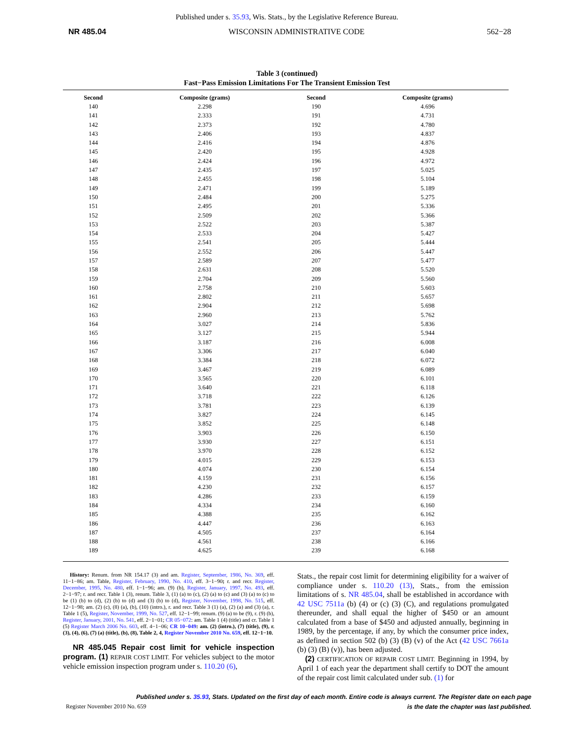Published under s. 35.93, Wis. Stats., by the Legislative Reference Bureau.
NR 485.04 WISCONSIN ADMINISTRATIVE CODE 562−28
Table 3 (continued)
Fast−Pass Emission Limitations For The Transient Emission Test
| Second | Composite (grams) | Second | Composite (grams) |
| --- | --- | --- | --- |
| 140 | 2.298 | 190 | 4.696 |
| 141 | 2.333 | 191 | 4.731 |
| 142 | 2.373 | 192 | 4.780 |
| 143 | 2.406 | 193 | 4.837 |
| 144 | 2.416 | 194 | 4.876 |
| 145 | 2.420 | 195 | 4.928 |
| 146 | 2.424 | 196 | 4.972 |
| 147 | 2.435 | 197 | 5.025 |
| 148 | 2.455 | 198 | 5.104 |
| 149 | 2.471 | 199 | 5.189 |
| 150 | 2.484 | 200 | 5.275 |
| 151 | 2.495 | 201 | 5.336 |
| 152 | 2.509 | 202 | 5.366 |
| 153 | 2.522 | 203 | 5.387 |
| 154 | 2.533 | 204 | 5.427 |
| 155 | 2.541 | 205 | 5.444 |
| 156 | 2.552 | 206 | 5.447 |
| 157 | 2.589 | 207 | 5.477 |
| 158 | 2.631 | 208 | 5.520 |
| 159 | 2.704 | 209 | 5.560 |
| 160 | 2.758 | 210 | 5.603 |
| 161 | 2.802 | 211 | 5.657 |
| 162 | 2.904 | 212 | 5.698 |
| 163 | 2.960 | 213 | 5.762 |
| 164 | 3.027 | 214 | 5.836 |
| 165 | 3.127 | 215 | 5.944 |
| 166 | 3.187 | 216 | 6.008 |
| 167 | 3.306 | 217 | 6.040 |
| 168 | 3.384 | 218 | 6.072 |
| 169 | 3.467 | 219 | 6.089 |
| 170 | 3.565 | 220 | 6.101 |
| 171 | 3.640 | 221 | 6.118 |
| 172 | 3.718 | 222 | 6.126 |
| 173 | 3.781 | 223 | 6.139 |
| 174 | 3.827 | 224 | 6.145 |
| 175 | 3.852 | 225 | 6.148 |
| 176 | 3.903 | 226 | 6.150 |
| 177 | 3.930 | 227 | 6.151 |
| 178 | 3.970 | 228 | 6.152 |
| 179 | 4.015 | 229 | 6.153 |
| 180 | 4.074 | 230 | 6.154 |
| 181 | 4.159 | 231 | 6.156 |
| 182 | 4.230 | 232 | 6.157 |
| 183 | 4.286 | 233 | 6.159 |
| 184 | 4.334 | 234 | 6.160 |
| 185 | 4.388 | 235 | 6.162 |
| 186 | 4.447 | 236 | 6.163 |
| 187 | 4.505 | 237 | 6.164 |
| 188 | 4.561 | 238 | 6.166 |
| 189 | 4.625 | 239 | 6.168 |
History: Renum. from NR 154.17 (3) and am. Register, September, 1986, No. 369, eff. 11−1−86; am. Table, Register, February, 1990, No. 410, eff. 3−1−90; r. and recr. Register, December, 1995, No. 480, eff. 1−1−96; am. (9) (b), Register, January, 1997, No. 493, eff. 2−1−97; r. and recr. Table 1 (3), renum. Table 3, (1) (a) to (c), (2) (a) to (c) and (3) (a) to (c) to be (1) (b) to (d), (2) (b) to (d) and (3) (b) to (d), Register, November, 1998, No. 515, eff. 12−1−98; am. (2) (c), (8) (a), (b), (10) (intro.), r. and recr. Table 3 (1) (a), (2) (a) and (3) (a), r. Table 1 (5), Register, November, 1999, No. 527, eff. 12−1−99; renum. (9) (a) to be (9), r. (9) (b), Register, January, 2001, No. 541, eff. 2−1−01; CR 05−072: am. Table 1 (4) (title) and cr. Table 1 (5) Register March 2006 No. 603, eff. 4−1−06; CR 10−049: am. (2) (intro.), (7) (title), (9), r. (3), (4), (6), (7) (a) (title), (b), (8), Table 2, 4, Register November 2010 No. 659, eff. 12−1−10.
NR 485.045 Repair cost limit for vehicle inspection program. (1) REPAIR COST LIMIT. For vehicles subject to the motor vehicle emission inspection program under s. 110.20 (6),
Stats., the repair cost limit for determining eligibility for a waiver of compliance under s. 110.20 (13), Stats., from the emission limitations of s. NR 485.04, shall be established in accordance with 42 USC 7511a (b) (4) or (c) (3) (C), and regulations promulgated thereunder, and shall equal the higher of $450 or an amount calculated from a base of $450 and adjusted annually, beginning in 1989, by the percentage, if any, by which the consumer price index, as defined in section 502 (b) (3) (B) (v) of the Act (42 USC 7661a (b) (3) (B) (v)), has been adjusted.
(2) CERTIFICATION OF REPAIR COST LIMIT. Beginning in 1994, by April 1 of each year the department shall certify to DOT the amount of the repair cost limit calculated under sub. (1) for
Published under s. 35.93, Stats. Updated on the first day of each month. Entire code is always current. The Register date on each page
is the date the chapter was last published.
Register November 2010 No. 659